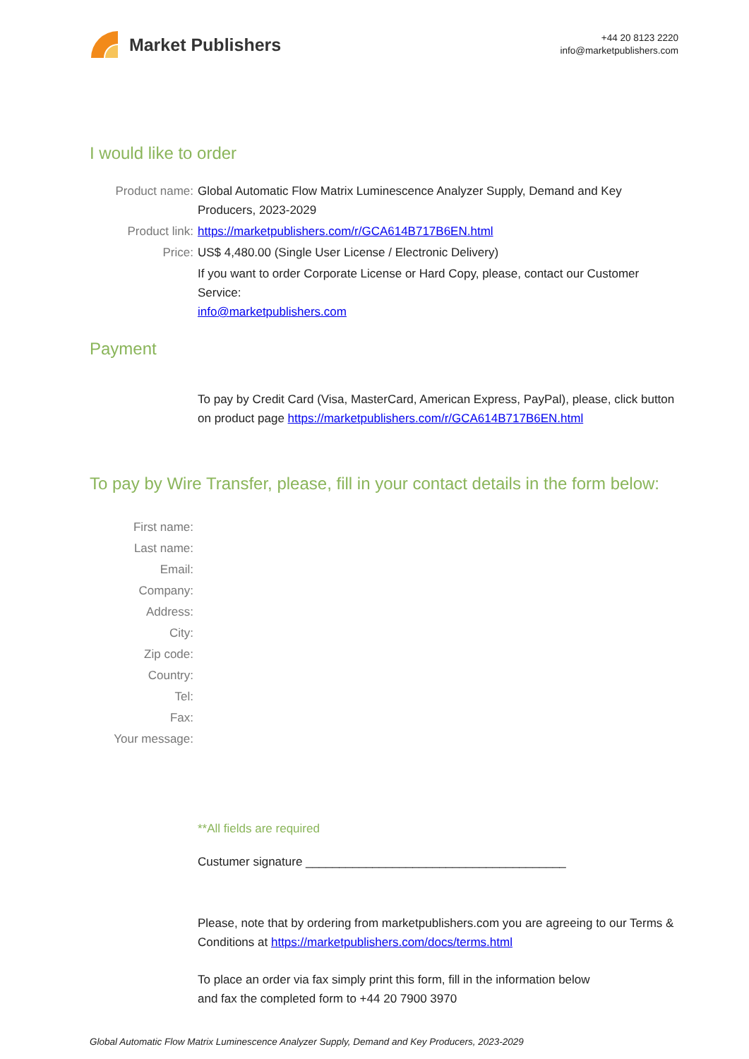Market Publishers
+44 20 8123 2220
info@marketpublishers.com
I would like to order
Product name: Global Automatic Flow Matrix Luminescence Analyzer Supply, Demand and Key Producers, 2023-2029
Product link: https://marketpublishers.com/r/GCA614B717B6EN.html
Price: US$ 4,480.00 (Single User License / Electronic Delivery)
If you want to order Corporate License or Hard Copy, please, contact our Customer Service:
info@marketpublishers.com
Payment
To pay by Credit Card (Visa, MasterCard, American Express, PayPal), please, click button on product page https://marketpublishers.com/r/GCA614B717B6EN.html
To pay by Wire Transfer, please, fill in your contact details in the form below:
First name:
Last name:
Email:
Company:
Address:
City:
Zip code:
Country:
Tel:
Fax:
Your message:
**All fields are required
Custumer signature _______________________________________
Please, note that by ordering from marketpublishers.com you are agreeing to our Terms & Conditions at https://marketpublishers.com/docs/terms.html
To place an order via fax simply print this form, fill in the information below
and fax the completed form to +44 20 7900 3970
Global Automatic Flow Matrix Luminescence Analyzer Supply, Demand and Key Producers, 2023-2029